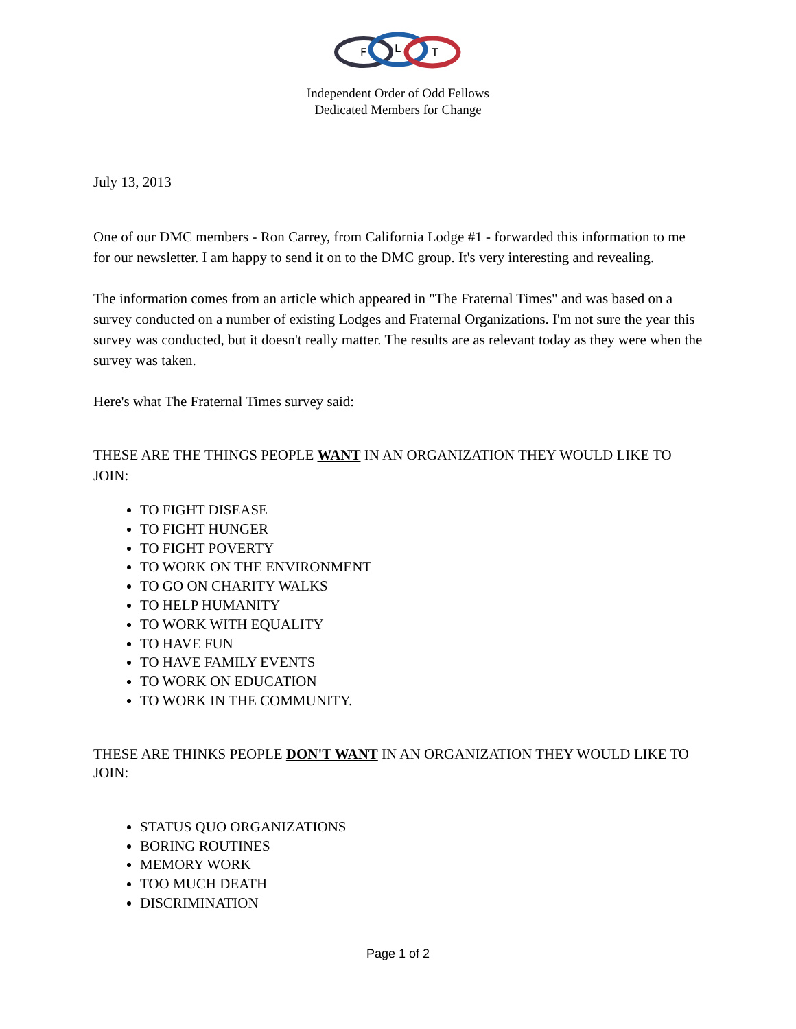F
L
T
Independent Order of Odd Fellows
Dedicated Members for Change
July 13, 2013
One of our DMC members - Ron Carrey, from California Lodge #1 - forwarded this information to me for our newsletter. I am happy to send it on to the DMC group. It's very interesting and revealing.
The information comes from an article which appeared in "The Fraternal Times" and was based on a survey conducted on a number of existing Lodges and Fraternal Organizations. I'm not sure the year this survey was conducted, but it doesn't really matter. The results are as relevant today as they were when the survey was taken.
Here's what The Fraternal Times survey said:
THESE ARE THE THINGS PEOPLE WANT IN AN ORGANIZATION THEY WOULD LIKE TO JOIN:
TO FIGHT DISEASE
TO FIGHT HUNGER
TO FIGHT POVERTY
TO WORK ON THE ENVIRONMENT
TO GO ON CHARITY WALKS
TO HELP HUMANITY
TO WORK WITH EQUALITY
TO HAVE FUN
TO HAVE FAMILY EVENTS
TO WORK ON EDUCATION
TO WORK IN THE COMMUNITY.
THESE ARE THINKS PEOPLE DON'T WANT IN AN ORGANIZATION THEY WOULD LIKE TO JOIN:
STATUS QUO ORGANIZATIONS
BORING ROUTINES
MEMORY WORK
TOO MUCH DEATH
DISCRIMINATION
Page 1 of 2